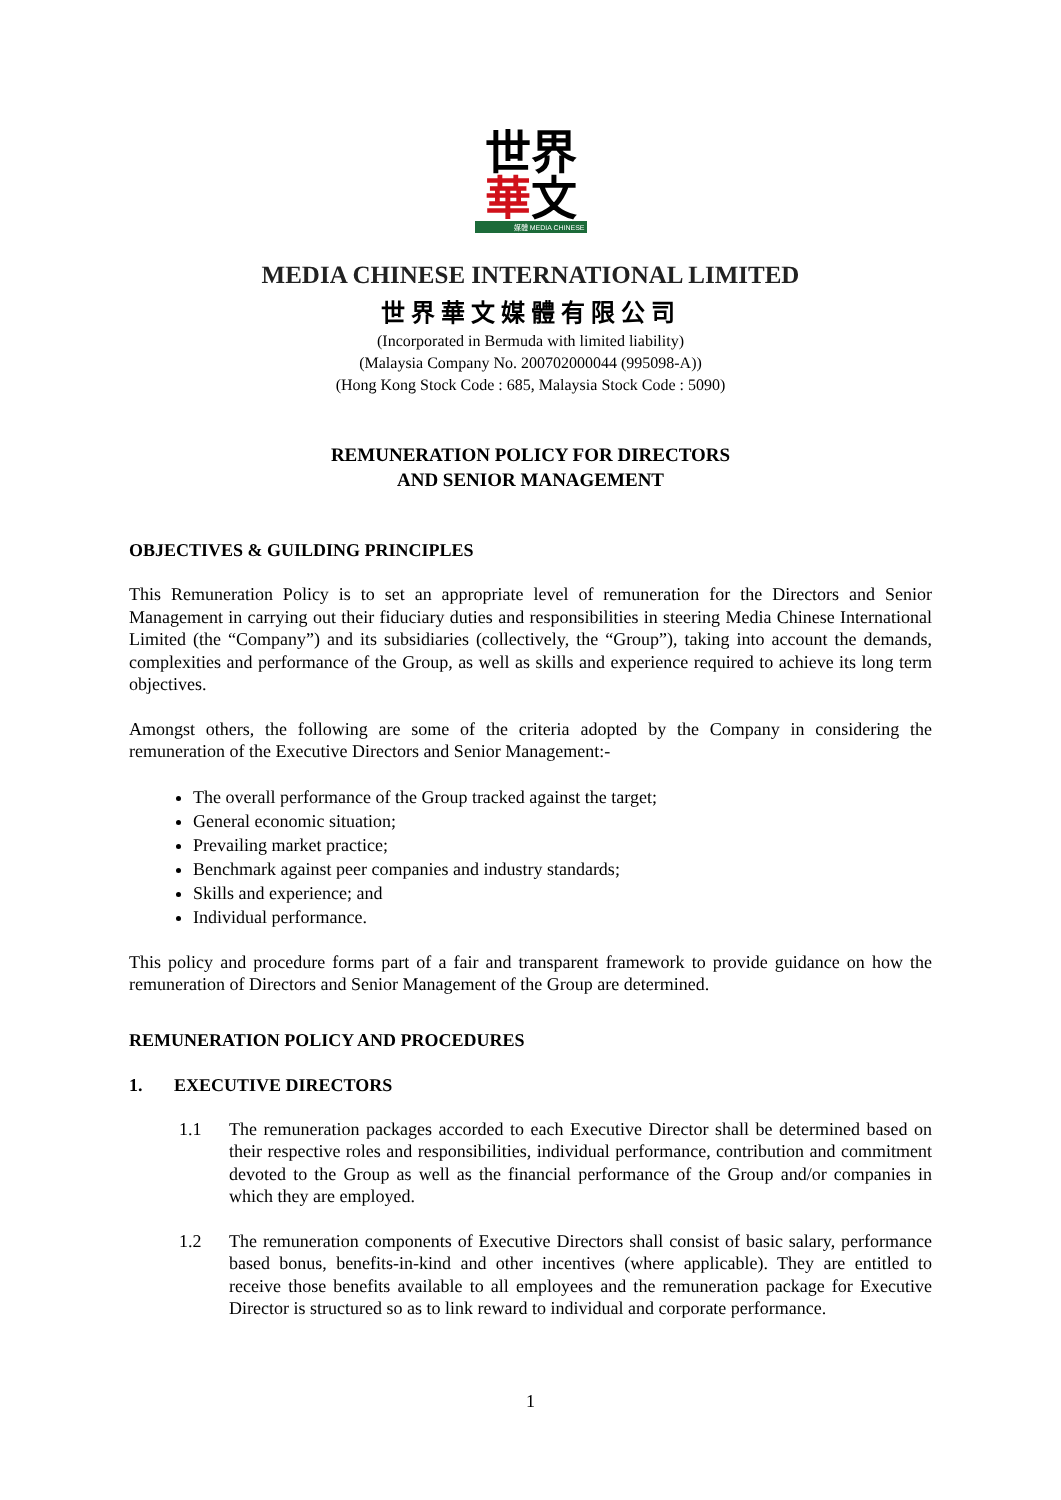世界
華文
媒體 MEDIA CHINESE
MEDIA CHINESE INTERNATIONAL LIMITED
世界華文媒體有限公司
(Incorporated in Bermuda with limited liability)
(Malaysia Company No. 200702000044 (995098-A))
(Hong Kong Stock Code : 685, Malaysia Stock Code : 5090)
REMUNERATION POLICY FOR DIRECTORS
AND SENIOR MANAGEMENT
OBJECTIVES & GUILDING PRINCIPLES
This Remuneration Policy is to set an appropriate level of remuneration for the Directors and Senior Management in carrying out their fiduciary duties and responsibilities in steering Media Chinese International Limited (the “Company”) and its subsidiaries (collectively, the “Group”), taking into account the demands, complexities and performance of the Group, as well as skills and experience required to achieve its long term objectives.
Amongst others, the following are some of the criteria adopted by the Company in considering the remuneration of the Executive Directors and Senior Management:-
The overall performance of the Group tracked against the target;
General economic situation;
Prevailing market practice;
Benchmark against peer companies and industry standards;
Skills and experience; and
Individual performance.
This policy and procedure forms part of a fair and transparent framework to provide guidance on how the remuneration of Directors and Senior Management of the Group are determined.
REMUNERATION POLICY AND PROCEDURES
1. EXECUTIVE DIRECTORS
1.1 The remuneration packages accorded to each Executive Director shall be determined based on their respective roles and responsibilities, individual performance, contribution and commitment devoted to the Group as well as the financial performance of the Group and/or companies in which they are employed.
1.2 The remuneration components of Executive Directors shall consist of basic salary, performance based bonus, benefits-in-kind and other incentives (where applicable). They are entitled to receive those benefits available to all employees and the remuneration package for Executive Director is structured so as to link reward to individual and corporate performance.
1